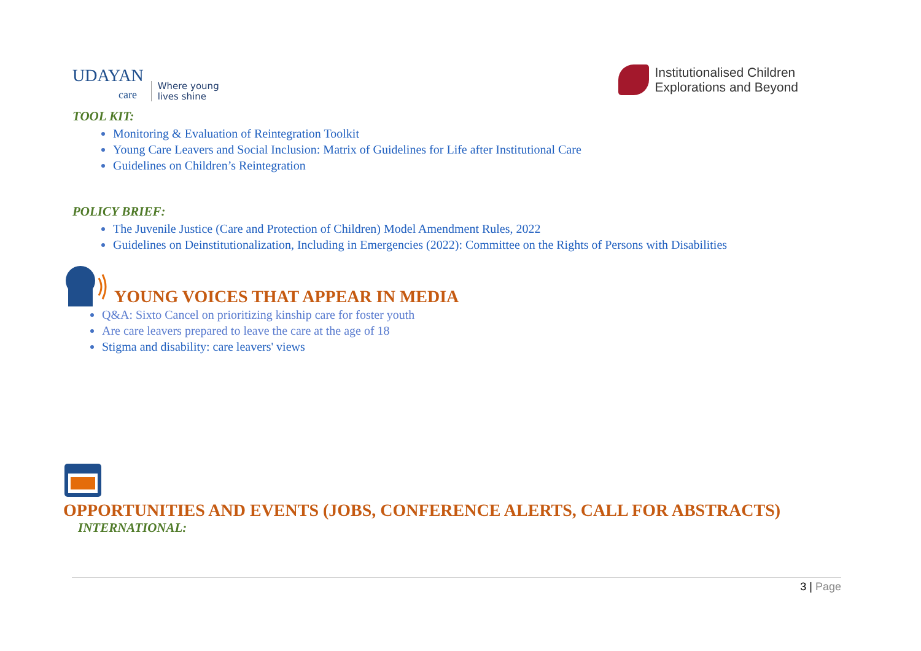UDAYAN
care
Where young
lives shine
Institutionalised Children
Explorations and Beyond
TOOL KIT:
Monitoring & Evaluation of Reintegration Toolkit
Young Care Leavers and Social Inclusion: Matrix of Guidelines for Life after Institutional Care
Guidelines on Children’s Reintegration
POLICY BRIEF:
The Juvenile Justice (Care and Protection of Children) Model Amendment Rules, 2022
Guidelines on Deinstitutionalization, Including in Emergencies (2022): Committee on the Rights of Persons with Disabilities
YOUNG VOICES THAT APPEAR IN MEDIA
Q&A: Sixto Cancel on prioritizing kinship care for foster youth
Are care leavers prepared to leave the care at the age of 18
Stigma and disability: care leavers' views
OPPORTUNITIES AND EVENTS (JOBS, CONFERENCE ALERTS, CALL FOR ABSTRACTS)
INTERNATIONAL:
3 | Page